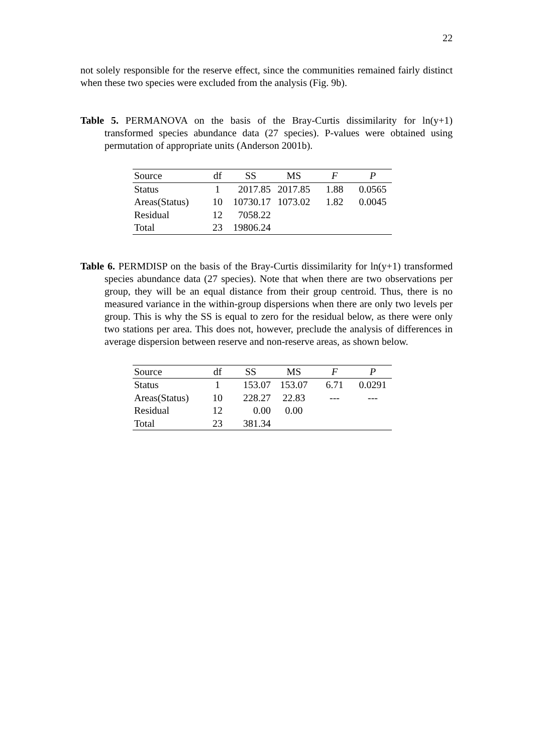22
not solely responsible for the reserve effect, since the communities remained fairly distinct when these two species were excluded from the analysis (Fig. 9b).
Table 5. PERMANOVA on the basis of the Bray-Curtis dissimilarity for ln(y+1) transformed species abundance data (27 species). P-values were obtained using permutation of appropriate units (Anderson 2001b).
| Source | df | SS | MS | F | P |
| Status | 1 | 2017.85 | 2017.85 | 1.88 | 0.0565 |
| Areas(Status) | 10 | 10730.17 | 1073.02 | 1.82 | 0.0045 |
| Residual | 12 | 7058.22 | | | |
| Total | 23 | 19806.24 | | | |
Table 6. PERMDISP on the basis of the Bray-Curtis dissimilarity for ln(y+1) transformed species abundance data (27 species). Note that when there are two observations per group, they will be an equal distance from their group centroid. Thus, there is no measured variance in the within-group dispersions when there are only two levels per group. This is why the SS is equal to zero for the residual below, as there were only two stations per area. This does not, however, preclude the analysis of differences in average dispersion between reserve and non-reserve areas, as shown below.
| Source | df | SS | MS | F | P |
| Status | 1 | 153.07 | 153.07 | 6.71 | 0.0291 |
| Areas(Status) | 10 | 228.27 | 22.83 | --- | --- |
| Residual | 12 | 0.00 | 0.00 | | |
| Total | 23 | 381.34 | | | |